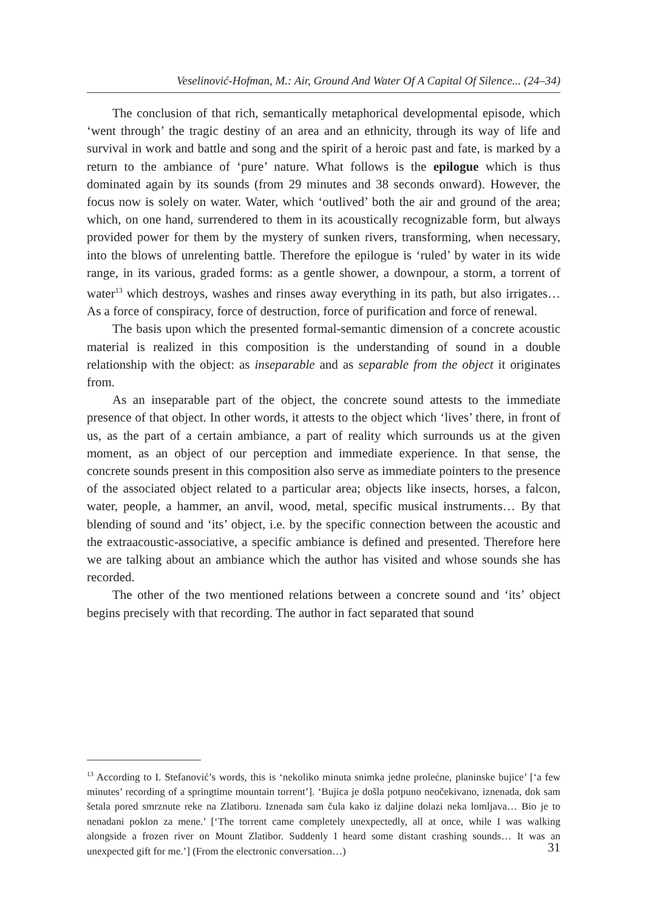Veselinović-Hofman, M.: Air, Ground And Water Of A Capital Of Silence... (24–34)
The conclusion of that rich, semantically metaphorical developmental episode, which ‘went through’ the tragic destiny of an area and an ethnicity, through its way of life and survival in work and battle and song and the spirit of a heroic past and fate, is marked by a return to the ambiance of ‘pure’ nature. What follows is the epilogue which is thus dominated again by its sounds (from 29 minutes and 38 seconds onward). However, the focus now is solely on water. Water, which ‘outlived’ both the air and ground of the area; which, on one hand, surrendered to them in its acoustically recognizable form, but always provided power for them by the mystery of sunken rivers, transforming, when necessary, into the blows of unrelenting battle. Therefore the epilogue is ‘ruled’ by water in its wide range, in its various, graded forms: as a gentle shower, a downpour, a storm, a torrent of water<sup>13</sup> which destroys, washes and rinses away everything in its path, but also irrigates… As a force of conspiracy, force of destruction, force of purification and force of renewal.
The basis upon which the presented formal-semantic dimension of a concrete acoustic material is realized in this composition is the understanding of sound in a double relationship with the object: as inseparable and as separable from the object it originates from.
As an inseparable part of the object, the concrete sound attests to the immediate presence of that object. In other words, it attests to the object which ‘lives’ there, in front of us, as the part of a certain ambiance, a part of reality which surrounds us at the given moment, as an object of our perception and immediate experience. In that sense, the concrete sounds present in this composition also serve as immediate pointers to the presence of the associated object related to a particular area; objects like insects, horses, a falcon, water, people, a hammer, an anvil, wood, metal, specific musical instruments… By that blending of sound and ‘its’ object, i.e. by the specific connection between the acoustic and the extraacoustic-associative, a specific ambiance is defined and presented. Therefore here we are talking about an ambiance which the author has visited and whose sounds she has recorded.
The other of the two mentioned relations between a concrete sound and ‘its’ object begins precisely with that recording. The author in fact separated that sound
<sup>13</sup> According to I. Stefanović’s words, this is ‘nekoliko minuta snimka jedne prolećne, planinske bujice’ [‘a few minutes’ recording of a springtime mountain torrent’]. ‘Bujica je došla potpuno neočekivano, iznenada, dok sam šetala pored smrznute reke na Zlatiboru. Iznenada sam čula kako iz daljine dolazi neka lomljava… Bio je to nenadani poklon za mene.’ [‘The torrent came completely unexpectedly, all at once, while I was walking alongside a frozen river on Mount Zlatibor. Suddenly I heard some distant crashing sounds… It was an unexpected gift for me.’] (From the electronic conversation…)
31